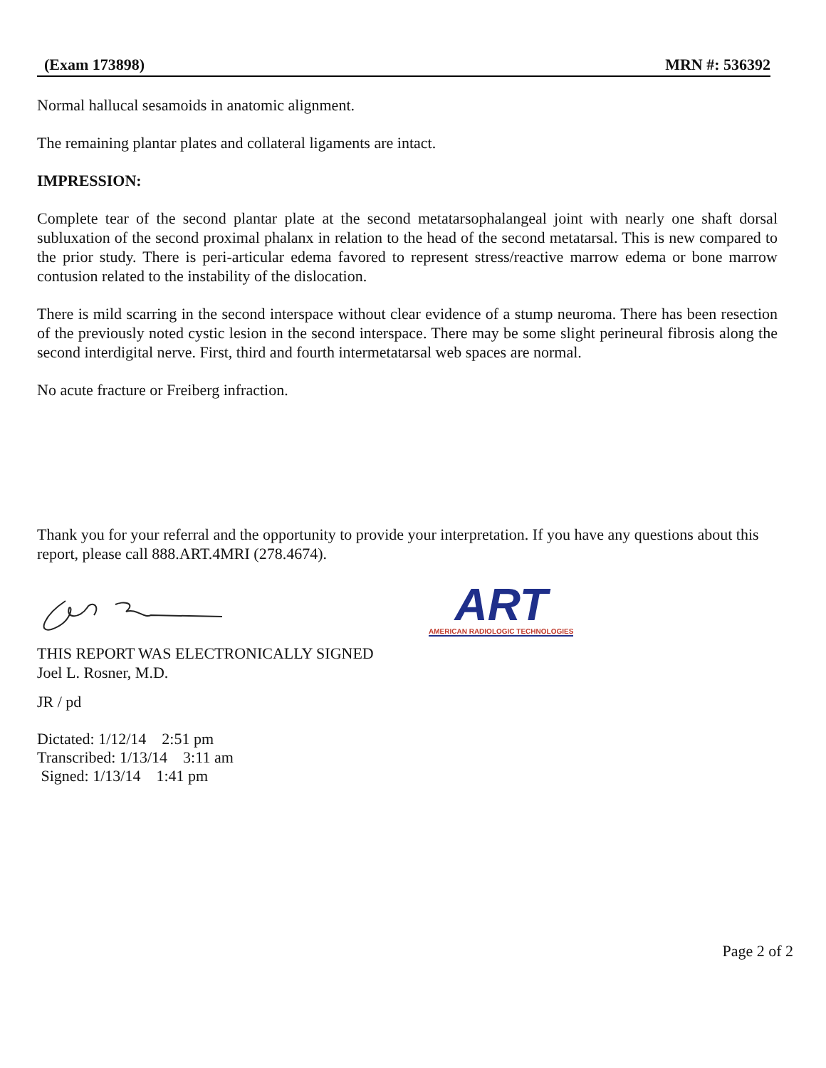(Exam 173898) MRN #: 536392
Normal hallucal sesamoids in anatomic alignment.
The remaining plantar plates and collateral ligaments are intact.
IMPRESSION:
Complete tear of the second plantar plate at the second metatarsophalangeal joint with nearly one shaft dorsal subluxation of the second proximal phalanx in relation to the head of the second metatarsal. This is new compared to the prior study. There is peri-articular edema favored to represent stress/reactive marrow edema or bone marrow contusion related to the instability of the dislocation.
There is mild scarring in the second interspace without clear evidence of a stump neuroma. There has been resection of the previously noted cystic lesion in the second interspace. There may be some slight perineural fibrosis along the second interdigital nerve. First, third and fourth intermetatarsal web spaces are normal.
No acute fracture or Freiberg infraction.
Thank you for your referral and the opportunity to provide your interpretation. If you have any questions about this report, please call 888.ART.4MRI (278.4674).
ART
AMERICAN RADIOLOGIC TECHNOLOGIES
THIS REPORT WAS ELECTRONICALLY SIGNED
Joel L. Rosner, M.D.
JR / pd
Dictated: 1/12/14 2:51 pm
Transcribed: 1/13/14 3:11 am
Signed: 1/13/14 1:41 pm
Page 2 of 2